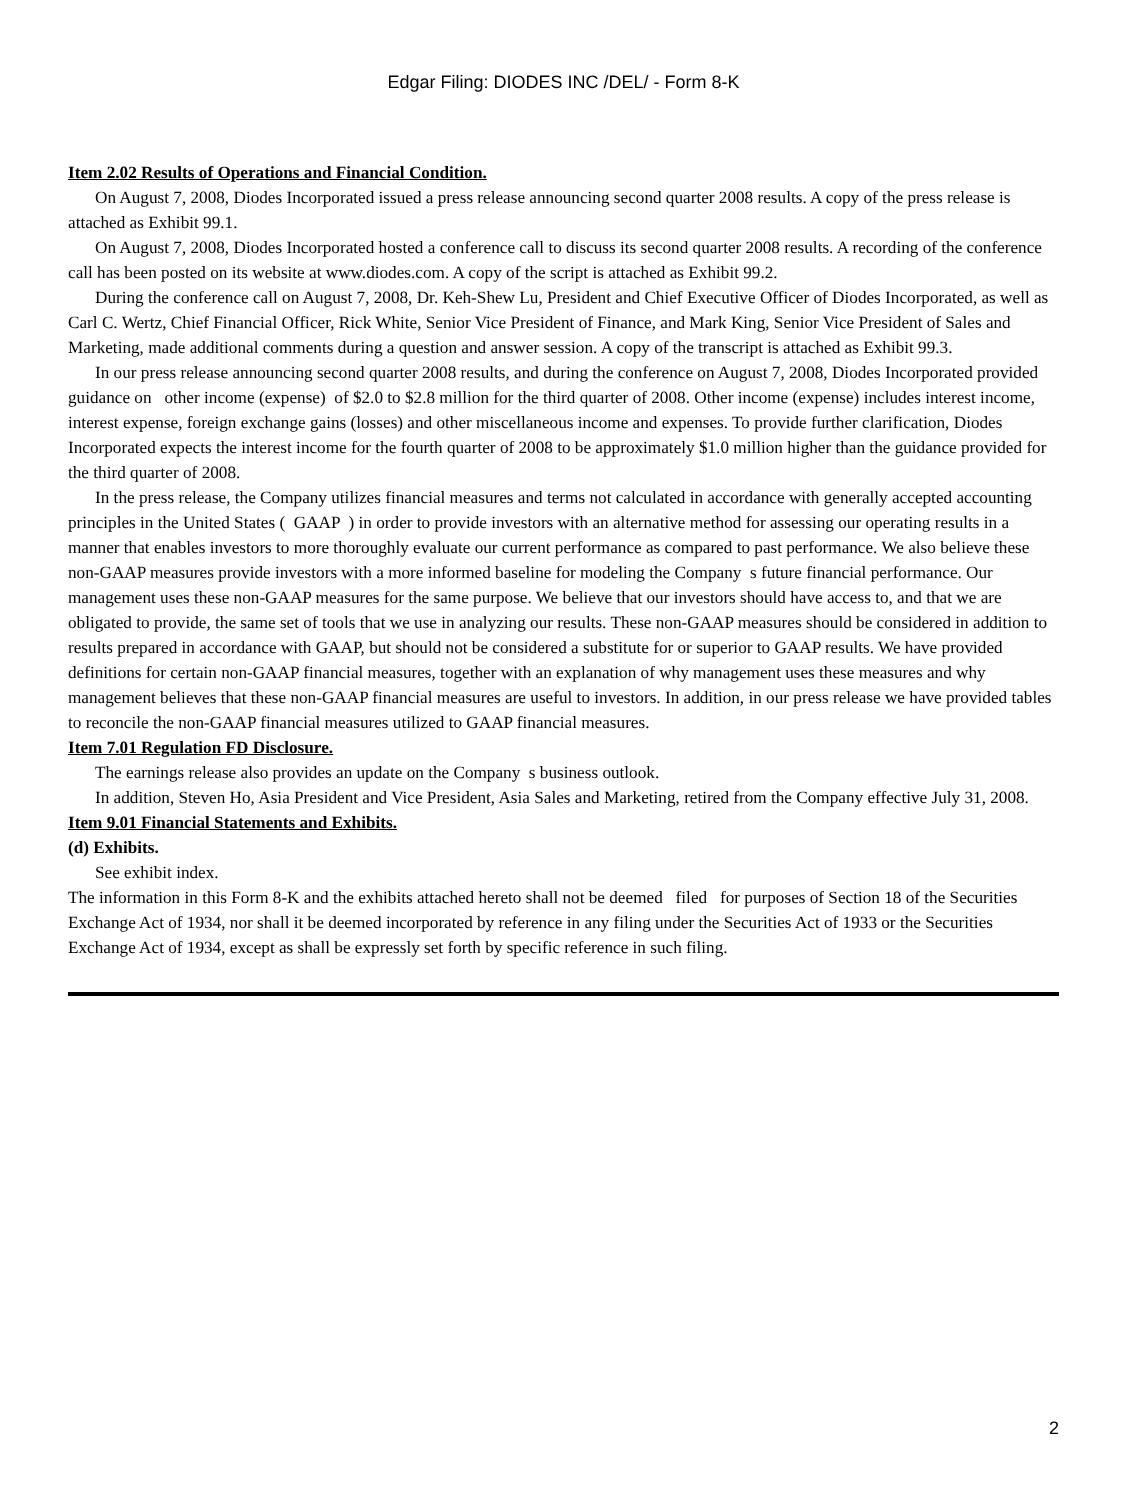Edgar Filing: DIODES INC /DEL/ - Form 8-K
Item 2.02 Results of Operations and Financial Condition.
On August 7, 2008, Diodes Incorporated issued a press release announcing second quarter 2008 results. A copy of the press release is attached as Exhibit 99.1.
On August 7, 2008, Diodes Incorporated hosted a conference call to discuss its second quarter 2008 results. A recording of the conference call has been posted on its website at www.diodes.com. A copy of the script is attached as Exhibit 99.2.
During the conference call on August 7, 2008, Dr. Keh-Shew Lu, President and Chief Executive Officer of Diodes Incorporated, as well as Carl C. Wertz, Chief Financial Officer, Rick White, Senior Vice President of Finance, and Mark King, Senior Vice President of Sales and Marketing, made additional comments during a question and answer session. A copy of the transcript is attached as Exhibit 99.3.
In our press release announcing second quarter 2008 results, and during the conference on August 7, 2008, Diodes Incorporated provided guidance on other income (expense) of $2.0 to $2.8 million for the third quarter of 2008. Other income (expense) includes interest income, interest expense, foreign exchange gains (losses) and other miscellaneous income and expenses. To provide further clarification, Diodes Incorporated expects the interest income for the fourth quarter of 2008 to be approximately $1.0 million higher than the guidance provided for the third quarter of 2008.
In the press release, the Company utilizes financial measures and terms not calculated in accordance with generally accepted accounting principles in the United States ( GAAP ) in order to provide investors with an alternative method for assessing our operating results in a manner that enables investors to more thoroughly evaluate our current performance as compared to past performance. We also believe these non-GAAP measures provide investors with a more informed baseline for modeling the Company s future financial performance. Our management uses these non-GAAP measures for the same purpose. We believe that our investors should have access to, and that we are obligated to provide, the same set of tools that we use in analyzing our results. These non-GAAP measures should be considered in addition to results prepared in accordance with GAAP, but should not be considered a substitute for or superior to GAAP results. We have provided definitions for certain non-GAAP financial measures, together with an explanation of why management uses these measures and why management believes that these non-GAAP financial measures are useful to investors. In addition, in our press release we have provided tables to reconcile the non-GAAP financial measures utilized to GAAP financial measures.
Item 7.01 Regulation FD Disclosure.
The earnings release also provides an update on the Company s business outlook.
In addition, Steven Ho, Asia President and Vice President, Asia Sales and Marketing, retired from the Company effective July 31, 2008.
Item 9.01 Financial Statements and Exhibits.
(d) Exhibits.
See exhibit index.
The information in this Form 8-K and the exhibits attached hereto shall not be deemed filed for purposes of Section 18 of the Securities Exchange Act of 1934, nor shall it be deemed incorporated by reference in any filing under the Securities Act of 1933 or the Securities Exchange Act of 1934, except as shall be expressly set forth by specific reference in such filing.
2